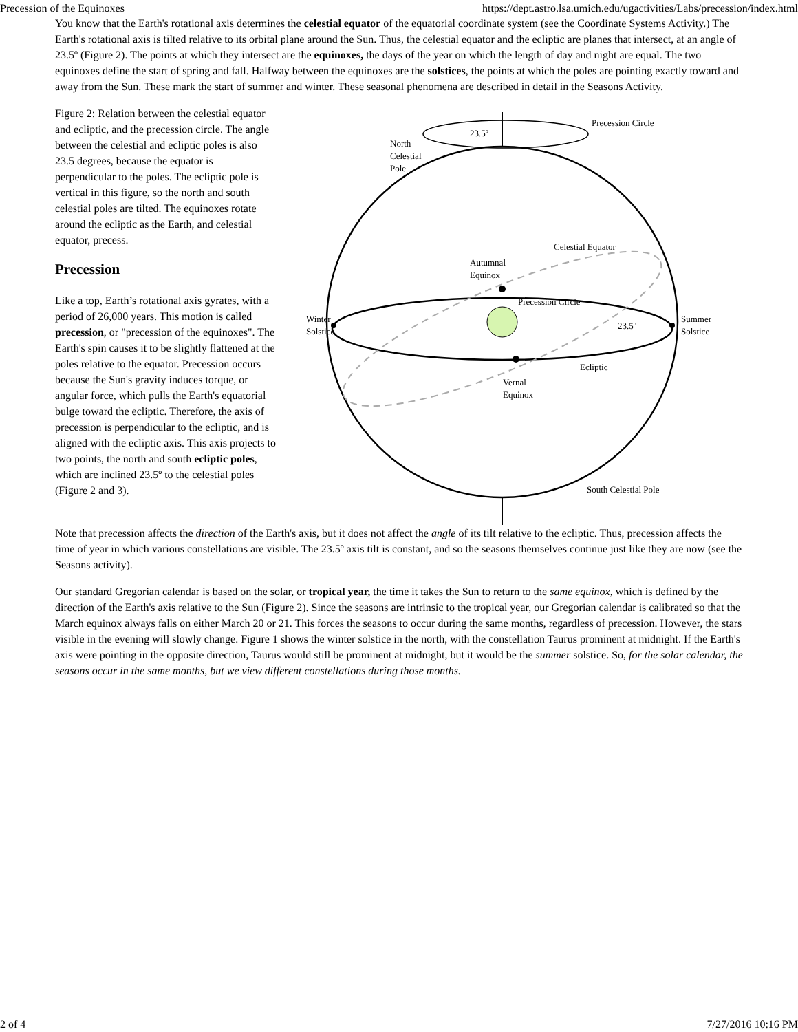Precession of the Equinoxes https://dept.astro.lsa.umich.edu/ugactivities/Labs/precession/index.html
You know that the Earth's rotational axis determines the celestial equator of the equatorial coordinate system (see the Coordinate Systems Activity.) The Earth's rotational axis is tilted relative to its orbital plane around the Sun. Thus, the celestial equator and the ecliptic are planes that intersect, at an angle of 23.5º (Figure 2). The points at which they intersect are the equinoxes, the days of the year on which the length of day and night are equal. The two equinoxes define the start of spring and fall. Halfway between the equinoxes are the solstices, the points at which the poles are pointing exactly toward and away from the Sun. These mark the start of summer and winter. These seasonal phenomena are described in detail in the Seasons Activity.
Figure 2: Relation between the celestial equator and ecliptic, and the precession circle. The angle between the celestial and ecliptic poles is also 23.5 degrees, because the equator is
perpendicular to the poles. The ecliptic pole is vertical in this figure, so the north and south celestial poles are tilted. The equinoxes rotate around the ecliptic as the Earth, and celestial equator, precess.
Precession
Like a top, Earth’s rotational axis gyrates, with a period of 26,000 years. This motion is called precession, or "precession of the equinoxes". The Earth's spin causes it to be slightly flattened at the poles relative to the equator. Precession occurs because the Sun's gravity induces torque, or angular force, which pulls the Earth's equatorial bulge toward the ecliptic. Therefore, the axis of precession is perpendicular to the ecliptic, and is aligned with the ecliptic axis. This axis projects to two points, the north and south ecliptic poles, which are inclined 23.5º to the celestial poles (Figure 2 and 3).
23.5º
Precession Circle
North
Celestial
Pole
Celestial Equator
Autumnal
Equinox
Precession Circle
Winter
Solstice
Summer
Solstice
23.5º
Ecliptic
Vernal
Equinox
South Celestial Pole
Note that precession affects the direction of the Earth's axis, but it does not affect the angle of its tilt relative to the ecliptic. Thus, precession affects the time of year in which various constellations are visible. The 23.5º axis tilt is constant, and so the seasons themselves continue just like they are now (see the Seasons activity).
Our standard Gregorian calendar is based on the solar, or tropical year, the time it takes the Sun to return to the same equinox, which is defined by the direction of the Earth's axis relative to the Sun (Figure 2). Since the seasons are intrinsic to the tropical year, our Gregorian calendar is calibrated so that the March equinox always falls on either March 20 or 21. This forces the seasons to occur during the same months, regardless of precession. However, the stars visible in the evening will slowly change. Figure 1 shows the winter solstice in the north, with the constellation Taurus prominent at midnight. If the Earth's axis were pointing in the opposite direction, Taurus would still be prominent at midnight, but it would be the summer solstice. So, for the solar calendar, the seasons occur in the same months, but we view different constellations during those months.
2 of 4 7/27/2016 10:16 PM